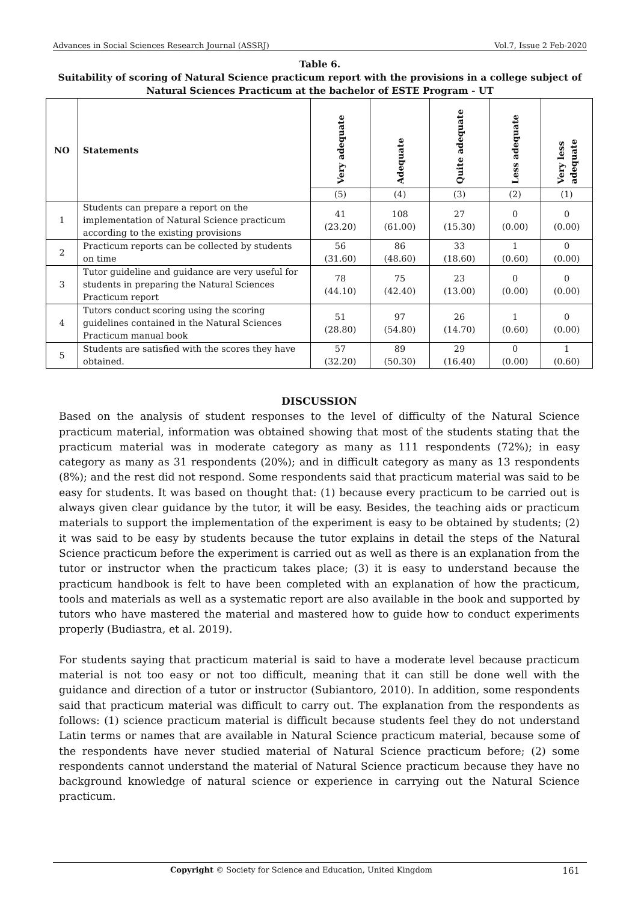Advances in Social Sciences Research Journal (ASSRJ) Vol.7, Issue 2 Feb-2020
Table 6.
Suitability of scoring of Natural Science practicum report with the provisions in a college subject of Natural Sciences Practicum at the bachelor of ESTE Program - UT
| NO | Statements | Very adequate | Adequate | Quite adequate | Less adequate | Very less adequate |
| --- | --- | --- | --- | --- | --- | --- |
| | | (5) | (4) | (3) | (2) | (1) |
| 1 | Students can prepare a report on the implementation of Natural Science practicum according to the existing provisions | 41 (23.20) | 108 (61.00) | 27 (15.30) | 0 (0.00) | 0 (0.00) |
| 2 | Practicum reports can be collected by students on time | 56 (31.60) | 86 (48.60) | 33 (18.60) | 1 (0.60) | 0 (0.00) |
| 3 | Tutor guideline and guidance are very useful for students in preparing the Natural Sciences Practicum report | 78 (44.10) | 75 (42.40) | 23 (13.00) | 0 (0.00) | 0 (0.00) |
| 4 | Tutors conduct scoring using the scoring guidelines contained in the Natural Sciences Practicum manual book | 51 (28.80) | 97 (54.80) | 26 (14.70) | 1 (0.60) | 0 (0.00) |
| 5 | Students are satisfied with the scores they have obtained. | 57 (32.20) | 89 (50.30) | 29 (16.40) | 0 (0.00) | 1 (0.60) |
DISCUSSION
Based on the analysis of student responses to the level of difficulty of the Natural Science practicum material, information was obtained showing that most of the students stating that the practicum material was in moderate category as many as 111 respondents (72%); in easy category as many as 31 respondents (20%); and in difficult category as many as 13 respondents (8%); and the rest did not respond. Some respondents said that practicum material was said to be easy for students. It was based on thought that: (1) because every practicum to be carried out is always given clear guidance by the tutor, it will be easy. Besides, the teaching aids or practicum materials to support the implementation of the experiment is easy to be obtained by students; (2) it was said to be easy by students because the tutor explains in detail the steps of the Natural Science practicum before the experiment is carried out as well as there is an explanation from the tutor or instructor when the practicum takes place; (3) it is easy to understand because the practicum handbook is felt to have been completed with an explanation of how the practicum, tools and materials as well as a systematic report are also available in the book and supported by tutors who have mastered the material and mastered how to guide how to conduct experiments properly (Budiastra, et al. 2019).
For students saying that practicum material is said to have a moderate level because practicum material is not too easy or not too difficult, meaning that it can still be done well with the guidance and direction of a tutor or instructor (Subiantoro, 2010). In addition, some respondents said that practicum material was difficult to carry out. The explanation from the respondents as follows: (1) science practicum material is difficult because students feel they do not understand Latin terms or names that are available in Natural Science practicum material, because some of the respondents have never studied material of Natural Science practicum before; (2) some respondents cannot understand the material of Natural Science practicum because they have no background knowledge of natural science or experience in carrying out the Natural Science practicum.
Copyright © Society for Science and Education, United Kingdom 161